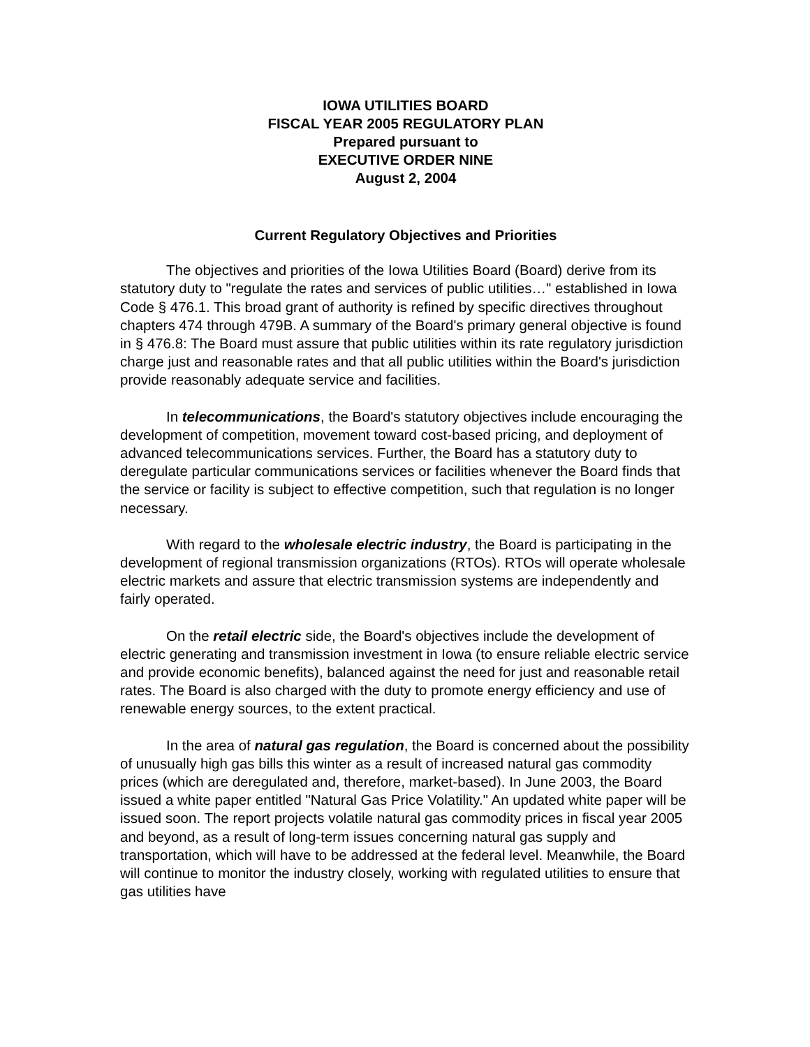IOWA UTILITIES BOARD
FISCAL YEAR 2005 REGULATORY PLAN
Prepared pursuant to
EXECUTIVE ORDER NINE
August 2, 2004
Current Regulatory Objectives and Priorities
The objectives and priorities of the Iowa Utilities Board (Board) derive from its statutory duty to "regulate the rates and services of public utilities…" established in Iowa Code § 476.1. This broad grant of authority is refined by specific directives throughout chapters 474 through 479B. A summary of the Board's primary general objective is found in § 476.8: The Board must assure that public utilities within its rate regulatory jurisdiction charge just and reasonable rates and that all public utilities within the Board's jurisdiction provide reasonably adequate service and facilities.
In telecommunications, the Board's statutory objectives include encouraging the development of competition, movement toward cost-based pricing, and deployment of advanced telecommunications services. Further, the Board has a statutory duty to deregulate particular communications services or facilities whenever the Board finds that the service or facility is subject to effective competition, such that regulation is no longer necessary.
With regard to the wholesale electric industry, the Board is participating in the development of regional transmission organizations (RTOs). RTOs will operate wholesale electric markets and assure that electric transmission systems are independently and fairly operated.
On the retail electric side, the Board's objectives include the development of electric generating and transmission investment in Iowa (to ensure reliable electric service and provide economic benefits), balanced against the need for just and reasonable retail rates. The Board is also charged with the duty to promote energy efficiency and use of renewable energy sources, to the extent practical.
In the area of natural gas regulation, the Board is concerned about the possibility of unusually high gas bills this winter as a result of increased natural gas commodity prices (which are deregulated and, therefore, market-based). In June 2003, the Board issued a white paper entitled "Natural Gas Price Volatility." An updated white paper will be issued soon. The report projects volatile natural gas commodity prices in fiscal year 2005 and beyond, as a result of long-term issues concerning natural gas supply and transportation, which will have to be addressed at the federal level. Meanwhile, the Board will continue to monitor the industry closely, working with regulated utilities to ensure that gas utilities have